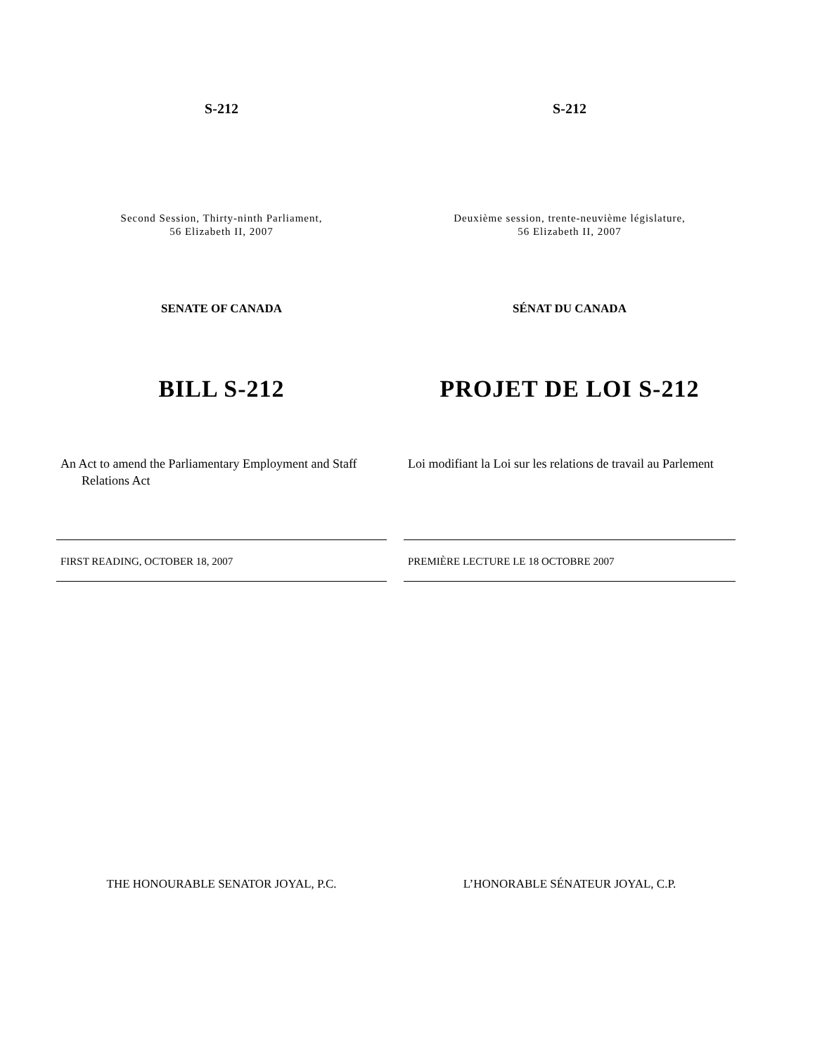S-212
Second Session, Thirty-ninth Parliament,
56 Elizabeth II, 2007
SENATE OF CANADA
BILL S-212
An Act to amend the Parliamentary Employment and Staff
Relations Act
FIRST READING, OCTOBER 18, 2007
THE HONOURABLE SENATOR JOYAL, P.C.
S-212
Deuxième session, trente-neuvième législature,
56 Elizabeth II, 2007
SÉNAT DU CANADA
PROJET DE LOI S-212
Loi modifiant la Loi sur les relations de travail au Parlement
PREMIÈRE LECTURE LE 18 OCTOBRE 2007
L’HONORABLE SÉNATEUR JOYAL, C.P.